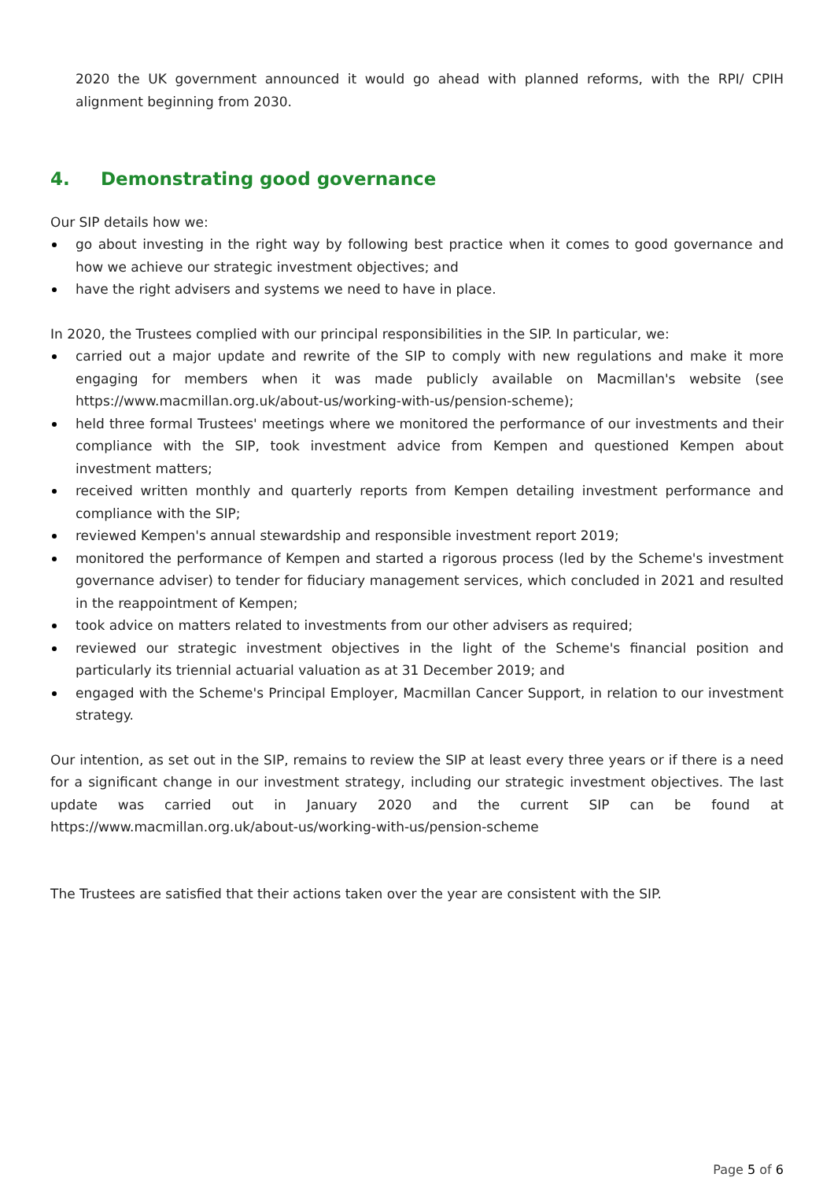2020 the UK government announced it would go ahead with planned reforms, with the RPI/ CPIH alignment beginning from 2030.
4. Demonstrating good governance
Our SIP details how we:
go about investing in the right way by following best practice when it comes to good governance and how we achieve our strategic investment objectives; and
have the right advisers and systems we need to have in place.
In 2020, the Trustees complied with our principal responsibilities in the SIP. In particular, we:
carried out a major update and rewrite of the SIP to comply with new regulations and make it more engaging for members when it was made publicly available on Macmillan's website (see https://www.macmillan.org.uk/about-us/working-with-us/pension-scheme);
held three formal Trustees' meetings where we monitored the performance of our investments and their compliance with the SIP, took investment advice from Kempen and questioned Kempen about investment matters;
received written monthly and quarterly reports from Kempen detailing investment performance and compliance with the SIP;
reviewed Kempen's annual stewardship and responsible investment report 2019;
monitored the performance of Kempen and started a rigorous process (led by the Scheme's investment governance adviser) to tender for fiduciary management services, which concluded in 2021 and resulted in the reappointment of Kempen;
took advice on matters related to investments from our other advisers as required;
reviewed our strategic investment objectives in the light of the Scheme's financial position and particularly its triennial actuarial valuation as at 31 December 2019; and
engaged with the Scheme's Principal Employer, Macmillan Cancer Support, in relation to our investment strategy.
Our intention, as set out in the SIP, remains to review the SIP at least every three years or if there is a need for a significant change in our investment strategy, including our strategic investment objectives. The last update was carried out in January 2020 and the current SIP can be found at https://www.macmillan.org.uk/about-us/working-with-us/pension-scheme
The Trustees are satisfied that their actions taken over the year are consistent with the SIP.
Page 5 of 6